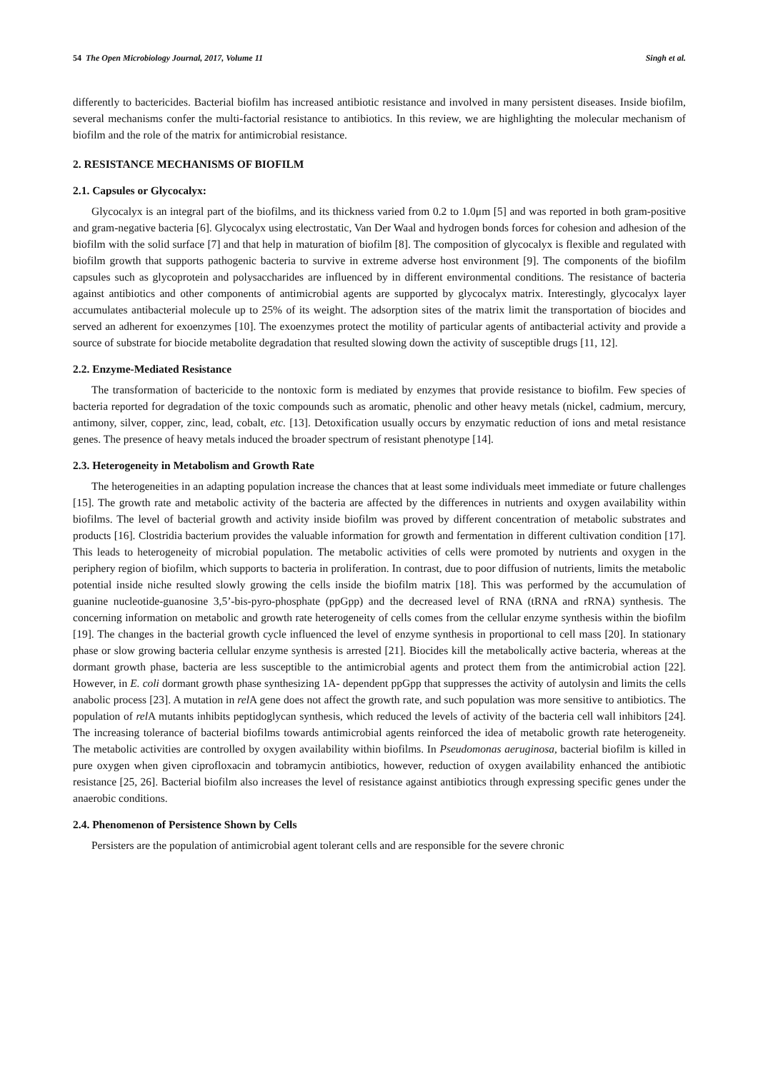54 The Open Microbiology Journal, 2017, Volume 11 Singh et al.
differently to bactericides. Bacterial biofilm has increased antibiotic resistance and involved in many persistent diseases. Inside biofilm, several mechanisms confer the multi-factorial resistance to antibiotics. In this review, we are highlighting the molecular mechanism of biofilm and the role of the matrix for antimicrobial resistance.
2. RESISTANCE MECHANISMS OF BIOFILM
2.1. Capsules or Glycocalyx:
Glycocalyx is an integral part of the biofilms, and its thickness varied from 0.2 to 1.0μm [5] and was reported in both gram-positive and gram-negative bacteria [6]. Glycocalyx using electrostatic, Van Der Waal and hydrogen bonds forces for cohesion and adhesion of the biofilm with the solid surface [7] and that help in maturation of biofilm [8]. The composition of glycocalyx is flexible and regulated with biofilm growth that supports pathogenic bacteria to survive in extreme adverse host environment [9]. The components of the biofilm capsules such as glycoprotein and polysaccharides are influenced by in different environmental conditions. The resistance of bacteria against antibiotics and other components of antimicrobial agents are supported by glycocalyx matrix. Interestingly, glycocalyx layer accumulates antibacterial molecule up to 25% of its weight. The adsorption sites of the matrix limit the transportation of biocides and served an adherent for exoenzymes [10]. The exoenzymes protect the motility of particular agents of antibacterial activity and provide a source of substrate for biocide metabolite degradation that resulted slowing down the activity of susceptible drugs [11, 12].
2.2. Enzyme-Mediated Resistance
The transformation of bactericide to the nontoxic form is mediated by enzymes that provide resistance to biofilm. Few species of bacteria reported for degradation of the toxic compounds such as aromatic, phenolic and other heavy metals (nickel, cadmium, mercury, antimony, silver, copper, zinc, lead, cobalt, etc. [13]. Detoxification usually occurs by enzymatic reduction of ions and metal resistance genes. The presence of heavy metals induced the broader spectrum of resistant phenotype [14].
2.3. Heterogeneity in Metabolism and Growth Rate
The heterogeneities in an adapting population increase the chances that at least some individuals meet immediate or future challenges [15]. The growth rate and metabolic activity of the bacteria are affected by the differences in nutrients and oxygen availability within biofilms. The level of bacterial growth and activity inside biofilm was proved by different concentration of metabolic substrates and products [16]. Clostridia bacterium provides the valuable information for growth and fermentation in different cultivation condition [17]. This leads to heterogeneity of microbial population. The metabolic activities of cells were promoted by nutrients and oxygen in the periphery region of biofilm, which supports to bacteria in proliferation. In contrast, due to poor diffusion of nutrients, limits the metabolic potential inside niche resulted slowly growing the cells inside the biofilm matrix [18]. This was performed by the accumulation of guanine nucleotide-guanosine 3,5’-bis-pyro-phosphate (ppGpp) and the decreased level of RNA (tRNA and rRNA) synthesis. The concerning information on metabolic and growth rate heterogeneity of cells comes from the cellular enzyme synthesis within the biofilm [19]. The changes in the bacterial growth cycle influenced the level of enzyme synthesis in proportional to cell mass [20]. In stationary phase or slow growing bacteria cellular enzyme synthesis is arrested [21]. Biocides kill the metabolically active bacteria, whereas at the dormant growth phase, bacteria are less susceptible to the antimicrobial agents and protect them from the antimicrobial action [22]. However, in E. coli dormant growth phase synthesizing 1A- dependent ppGpp that suppresses the activity of autolysin and limits the cells anabolic process [23]. A mutation in rel A gene does not affect the growth rate, and such population was more sensitive to antibiotics. The population of rel A mutants inhibits peptidoglycan synthesis, which reduced the levels of activity of the bacteria cell wall inhibitors [24]. The increasing tolerance of bacterial biofilms towards antimicrobial agents reinforced the idea of metabolic growth rate heterogeneity. The metabolic activities are controlled by oxygen availability within biofilms. In Pseudomonas aeruginosa, bacterial biofilm is killed in pure oxygen when given ciprofloxacin and tobramycin antibiotics, however, reduction of oxygen availability enhanced the antibiotic resistance [25, 26]. Bacterial biofilm also increases the level of resistance against antibiotics through expressing specific genes under the anaerobic conditions.
2.4. Phenomenon of Persistence Shown by Cells
Persisters are the population of antimicrobial agent tolerant cells and are responsible for the severe chronic